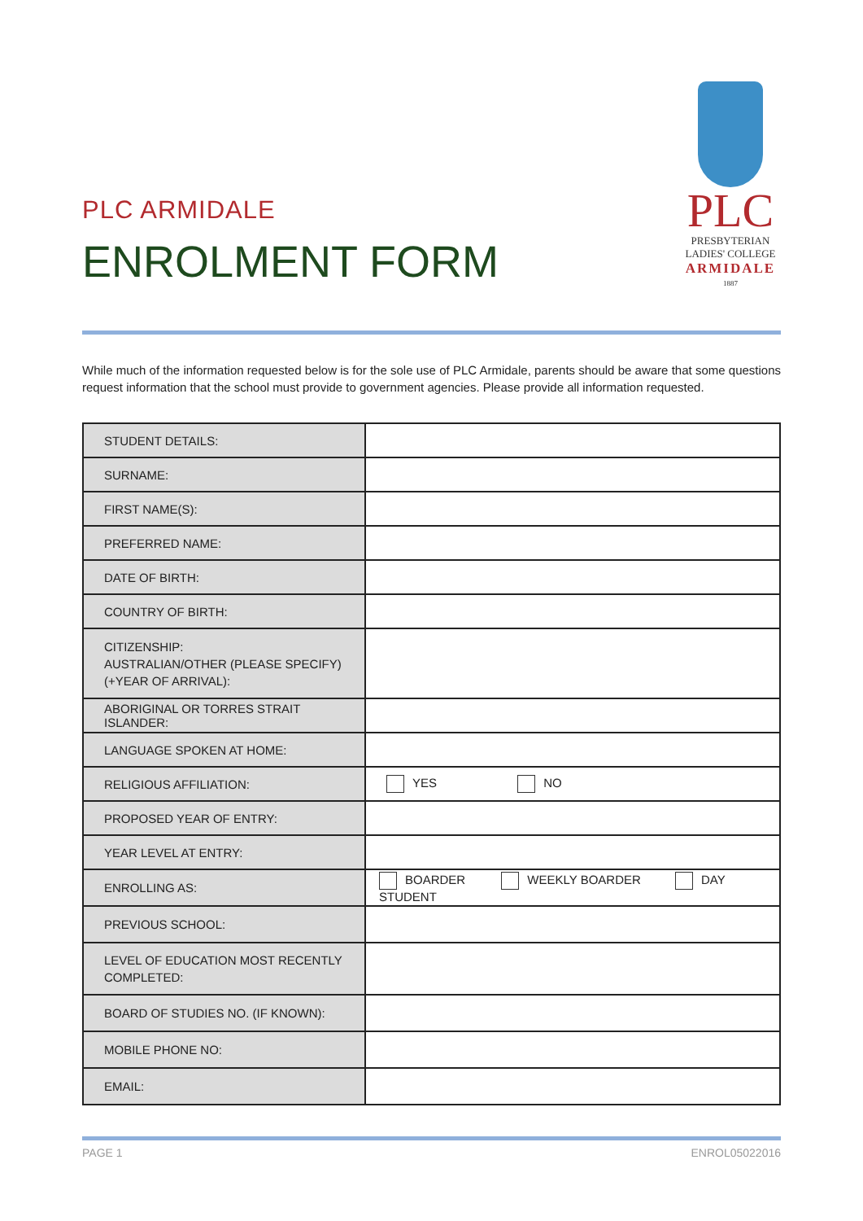PLC
PRESBYTERIAN
LADIES' COLLEGE
ARMIDALE
1887
PLC ARMIDALE
ENROLMENT FORM
While much of the information requested below is for the sole use of PLC Armidale, parents should be aware that some questions request information that the school must provide to government agencies. Please provide all information requested.
| STUDENT DETAILS: | |
| SURNAME: | |
| FIRST NAME(S): | |
| PREFERRED NAME: | |
| DATE OF BIRTH: | |
| COUNTRY OF BIRTH: | |
| CITIZENSHIP: AUSTRALIAN/OTHER (PLEASE SPECIFY) (+YEAR OF ARRIVAL): | |
| ABORIGINAL OR TORRES STRAIT ISLANDER: | |
| LANGUAGE SPOKEN AT HOME: | |
| RELIGIOUS AFFILIATION: | YES NO |
| PROPOSED YEAR OF ENTRY: | |
| YEAR LEVEL AT ENTRY: | |
| ENROLLING AS: | BOARDER WEEKLY BOARDER DAY STUDENT |
| PREVIOUS SCHOOL: | |
| LEVEL OF EDUCATION MOST RECENTLY COMPLETED: | |
| BOARD OF STUDIES NO. (IF KNOWN): | |
| MOBILE PHONE NO: | |
| EMAIL: | |
PAGE 1 ENROL05022016